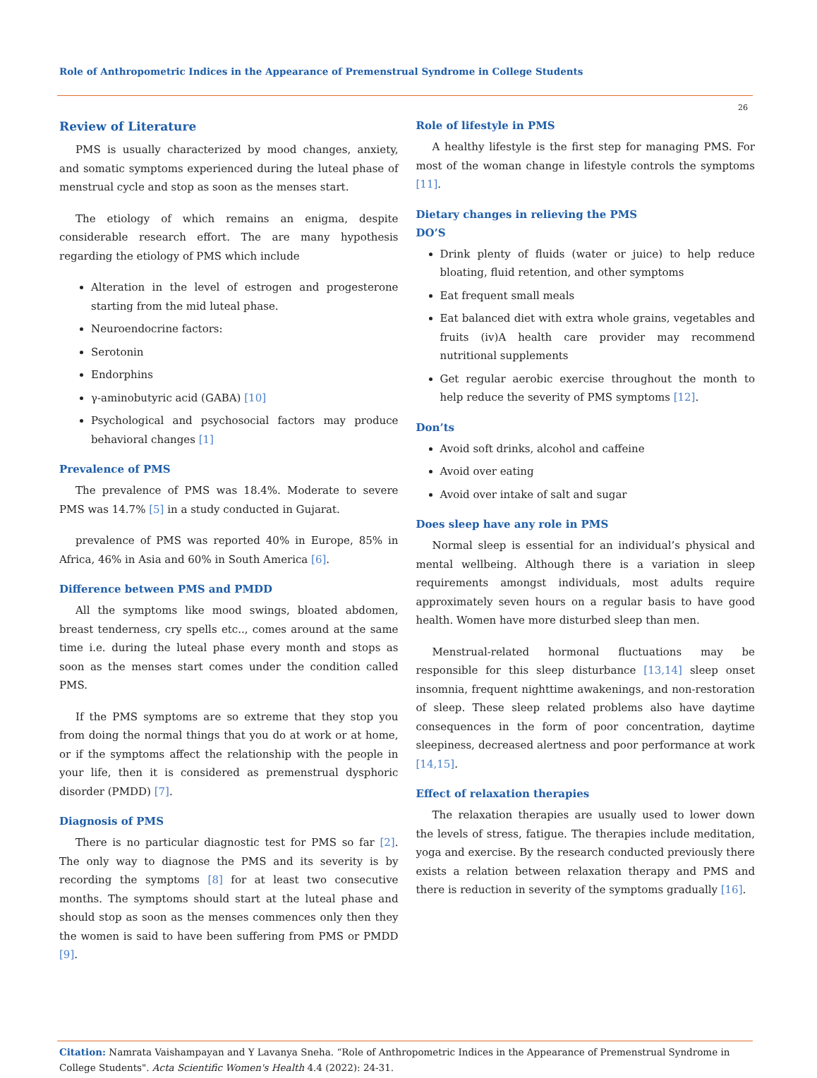Role of Anthropometric Indices in the Appearance of Premenstrual Syndrome in College Students
26
Review of Literature
PMS is usually characterized by mood changes, anxiety, and somatic symptoms experienced during the luteal phase of menstrual cycle and stop as soon as the menses start.
The etiology of which remains an enigma, despite considerable research effort. The are many hypothesis regarding the etiology of PMS which include
Alteration in the level of estrogen and progesterone starting from the mid luteal phase.
Neuroendocrine factors:
Serotonin
Endorphins
γ-aminobutyric acid (GABA) [10]
Psychological and psychosocial factors may produce behavioral changes [1]
Prevalence of PMS
The prevalence of PMS was 18.4%. Moderate to severe PMS was 14.7% [5] in a study conducted in Gujarat.
prevalence of PMS was reported 40% in Europe, 85% in Africa, 46% in Asia and 60% in South America [6].
Difference between PMS and PMDD
All the symptoms like mood swings, bloated abdomen, breast tenderness, cry spells etc.., comes around at the same time i.e. during the luteal phase every month and stops as soon as the menses start comes under the condition called PMS.
If the PMS symptoms are so extreme that they stop you from doing the normal things that you do at work or at home, or if the symptoms affect the relationship with the people in your life, then it is considered as premenstrual dysphoric disorder (PMDD) [7].
Diagnosis of PMS
There is no particular diagnostic test for PMS so far [2]. The only way to diagnose the PMS and its severity is by recording the symptoms [8] for at least two consecutive months. The symptoms should start at the luteal phase and should stop as soon as the menses commences only then they the women is said to have been suffering from PMS or PMDD [9].
Role of lifestyle in PMS
A healthy lifestyle is the first step for managing PMS. For most of the woman change in lifestyle controls the symptoms [11].
Dietary changes in relieving the PMS
DO’S
Drink plenty of fluids (water or juice) to help reduce bloating, fluid retention, and other symptoms
Eat frequent small meals
Eat balanced diet with extra whole grains, vegetables and fruits (iv)A health care provider may recommend nutritional supplements
Get regular aerobic exercise throughout the month to help reduce the severity of PMS symptoms [12].
Don’ts
Avoid soft drinks, alcohol and caffeine
Avoid over eating
Avoid over intake of salt and sugar
Does sleep have any role in PMS
Normal sleep is essential for an individual’s physical and mental wellbeing. Although there is a variation in sleep requirements amongst individuals, most adults require approximately seven hours on a regular basis to have good health. Women have more disturbed sleep than men.
Menstrual-related hormonal fluctuations may be responsible for this sleep disturbance [13,14] sleep onset insomnia, frequent nighttime awakenings, and non-restoration of sleep. These sleep related problems also have daytime consequences in the form of poor concentration, daytime sleepiness, decreased alertness and poor performance at work [14,15].
Effect of relaxation therapies
The relaxation therapies are usually used to lower down the levels of stress, fatigue. The therapies include meditation, yoga and exercise. By the research conducted previously there exists a relation between relaxation therapy and PMS and there is reduction in severity of the symptoms gradually [16].
Citation: Namrata Vaishampayan and Y Lavanya Sneha. “Role of Anthropometric Indices in the Appearance of Premenstrual Syndrome in College Students". Acta Scientific Women's Health 4.4 (2022): 24-31.